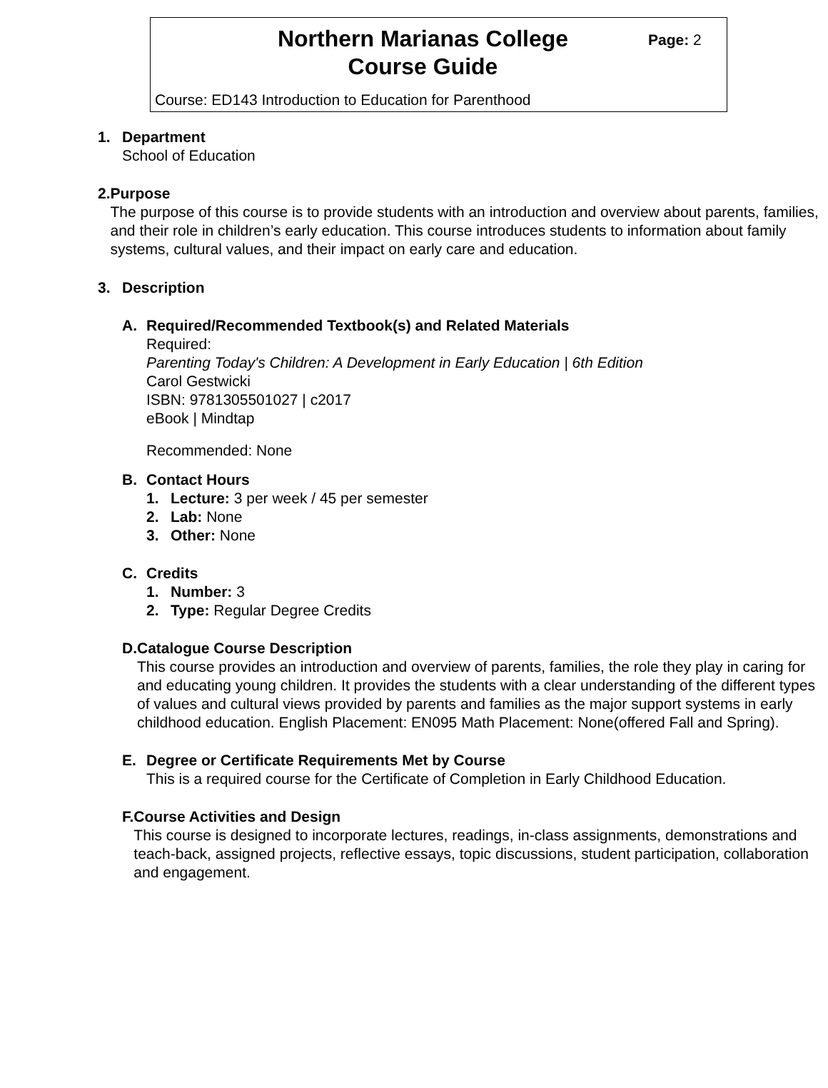Northern Marianas College
Course Guide
Page: 2
Course: ED143 Introduction to Education for Parenthood
1. Department
School of Education
2. Purpose
The purpose of this course is to provide students with an introduction and overview about parents, families, and their role in children’s early education. This course introduces students to information about family systems, cultural values, and their impact on early care and education.
3. Description
A. Required/Recommended Textbook(s) and Related Materials
Required:
Parenting Today's Children: A Development in Early Education | 6th Edition
Carol Gestwicki
ISBN: 9781305501027 | c2017
eBook | Mindtap
Recommended: None
B. Contact Hours
1. Lecture: 3 per week / 45 per semester
2. Lab: None
3. Other: None
C. Credits
1. Number: 3
2. Type: Regular Degree Credits
D. Catalogue Course Description
This course provides an introduction and overview of parents, families, the role they play in caring for and educating young children. It provides the students with a clear understanding of the different types of values and cultural views provided by parents and families as the major support systems in early childhood education. English Placement: EN095 Math Placement: None(offered Fall and Spring).
E. Degree or Certificate Requirements Met by Course
This is a required course for the Certificate of Completion in Early Childhood Education.
F. Course Activities and Design
This course is designed to incorporate lectures, readings, in-class assignments, demonstrations and teach-back, assigned projects, reflective essays, topic discussions, student participation, collaboration and engagement.